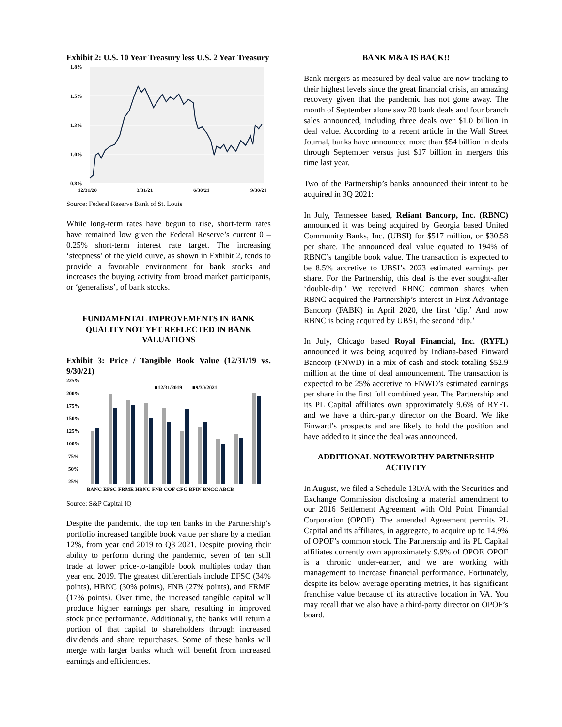Exhibit 2: U.S. 10 Year Treasury less U.S. 2 Year Treasury
1.8%
1.5%
1.3%
1.0%
0.8%
12/31/20
3/31/21
6/30/21
9/30/21
Source: Federal Reserve Bank of St. Louis
While long-term rates have begun to rise, short-term rates have remained low given the Federal Reserve’s current 0 – 0.25% short-term interest rate target. The increasing ‘steepness’ of the yield curve, as shown in Exhibit 2, tends to provide a favorable environment for bank stocks and increases the buying activity from broad market participants, or ‘generalists’, of bank stocks.
FUNDAMENTAL IMPROVEMENTS IN BANK QUALITY NOT YET REFLECTED IN BANK VALUATIONS
Exhibit 3: Price / Tangible Book Value (12/31/19 vs. 9/30/21)
225%
200%
175%
150%
125%
100%
75%
50%
25%
■12/31/2019
■9/30/2021
BANC EFSC FRME HBNC FNB COF CFG BFIN BNCC ABCB
Source: S&P Capital IQ
Despite the pandemic, the top ten banks in the Partnership’s portfolio increased tangible book value per share by a median 12%, from year end 2019 to Q3 2021. Despite proving their ability to perform during the pandemic, seven of ten still trade at lower price-to-tangible book multiples today than year end 2019. The greatest differentials include EFSC (34% points), HBNC (30% points), FNB (27% points), and FRME (17% points). Over time, the increased tangible capital will produce higher earnings per share, resulting in improved stock price performance. Additionally, the banks will return a portion of that capital to shareholders through increased dividends and share repurchases. Some of these banks will merge with larger banks which will benefit from increased earnings and efficiencies.
BANK M&A IS BACK!!
Bank mergers as measured by deal value are now tracking to their highest levels since the great financial crisis, an amazing recovery given that the pandemic has not gone away. The month of September alone saw 20 bank deals and four branch sales announced, including three deals over $1.0 billion in deal value. According to a recent article in the Wall Street Journal, banks have announced more than $54 billion in deals through September versus just $17 billion in mergers this time last year.
Two of the Partnership’s banks announced their intent to be acquired in 3Q 2021:
In July, Tennessee based, Reliant Bancorp, Inc. (RBNC) announced it was being acquired by Georgia based United Community Banks, Inc. (UBSI) for $517 million, or $30.58 per share. The announced deal value equated to 194% of RBNC’s tangible book value. The transaction is expected to be 8.5% accretive to UBSI’s 2023 estimated earnings per share. For the Partnership, this deal is the ever sought-after ‘double-dip.’ We received RBNC common shares when RBNC acquired the Partnership’s interest in First Advantage Bancorp (FABK) in April 2020, the first ‘dip.’ And now RBNC is being acquired by UBSI, the second ‘dip.’
In July, Chicago based Royal Financial, Inc. (RYFL) announced it was being acquired by Indiana-based Finward Bancorp (FNWD) in a mix of cash and stock totaling $52.9 million at the time of deal announcement. The transaction is expected to be 25% accretive to FNWD’s estimated earnings per share in the first full combined year. The Partnership and its PL Capital affiliates own approximately 9.6% of RYFL and we have a third-party director on the Board. We like Finward’s prospects and are likely to hold the position and have added to it since the deal was announced.
ADDITIONAL NOTEWORTHY PARTNERSHIP ACTIVITY
In August, we filed a Schedule 13D/A with the Securities and Exchange Commission disclosing a material amendment to our 2016 Settlement Agreement with Old Point Financial Corporation (OPOF). The amended Agreement permits PL Capital and its affiliates, in aggregate, to acquire up to 14.9% of OPOF’s common stock. The Partnership and its PL Capital affiliates currently own approximately 9.9% of OPOF. OPOF is a chronic under-earner, and we are working with management to increase financial performance. Fortunately, despite its below average operating metrics, it has significant franchise value because of its attractive location in VA. You may recall that we also have a third-party director on OPOF’s board.